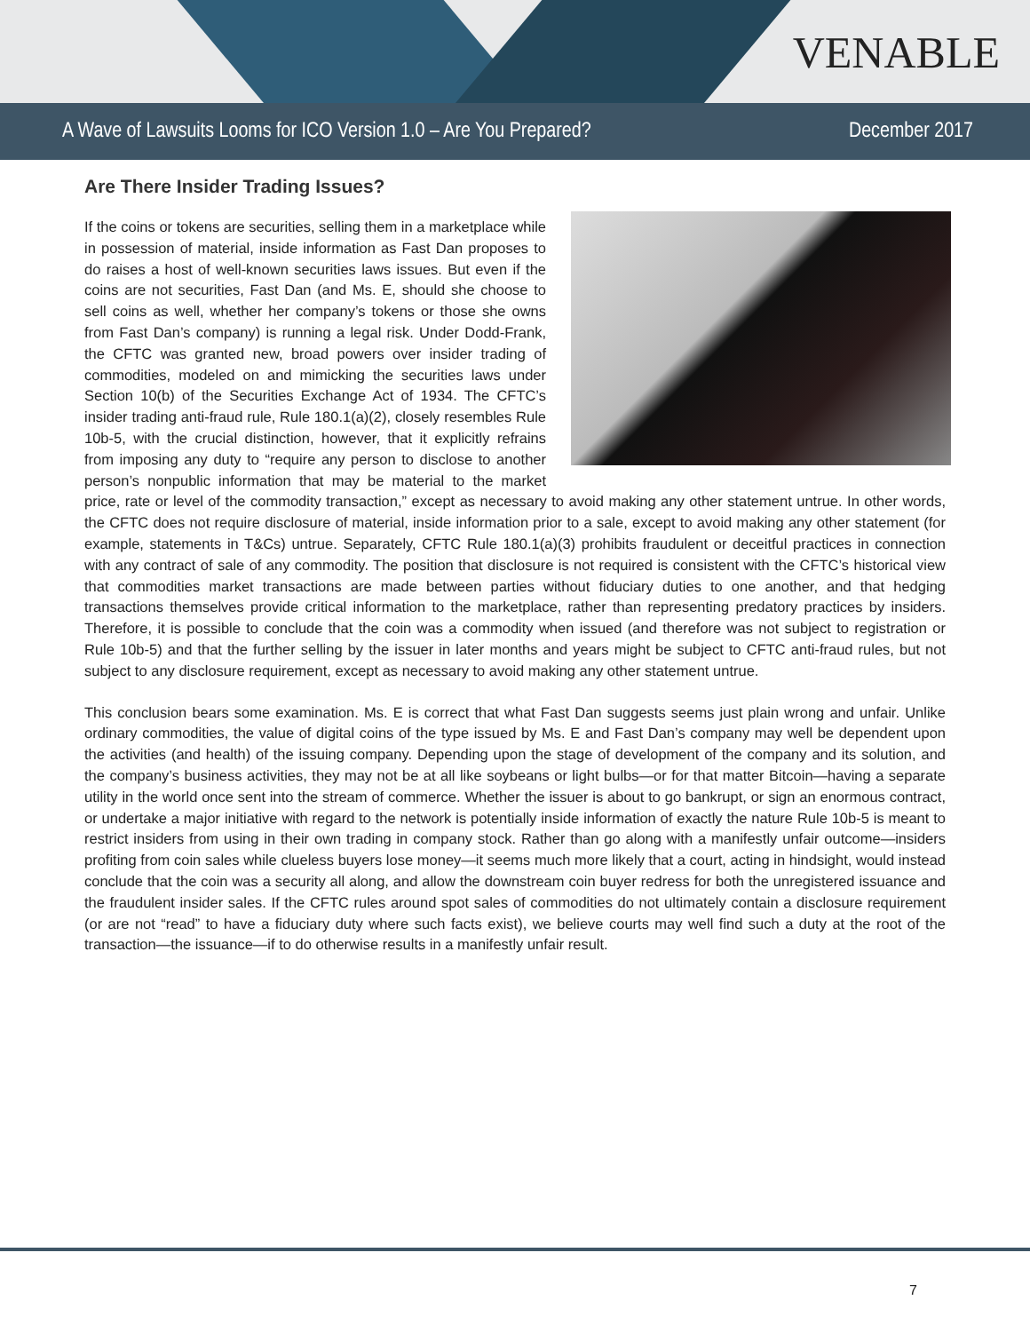VENABLE
A Wave of Lawsuits Looms for ICO Version 1.0 – Are You Prepared? December 2017
Are There Insider Trading Issues?
If the coins or tokens are securities, selling them in a marketplace while in possession of material, inside information as Fast Dan proposes to do raises a host of well-known securities laws issues. But even if the coins are not securities, Fast Dan (and Ms. E, should she choose to sell coins as well, whether her company’s tokens or those she owns from Fast Dan’s company) is running a legal risk. Under Dodd-Frank, the CFTC was granted new, broad powers over insider trading of commodities, modeled on and mimicking the securities laws under Section 10(b) of the Securities Exchange Act of 1934. The CFTC’s insider trading anti-fraud rule, Rule 180.1(a)(2), closely resembles Rule 10b-5, with the crucial distinction, however, that it explicitly refrains from imposing any duty to “require any person to disclose to another person’s nonpublic information that may be material to the market price, rate or level of the commodity transaction,” except as necessary to avoid making any other statement untrue. In other words, the CFTC does not require disclosure of material, inside information prior to a sale, except to avoid making any other statement (for example, statements in T&Cs) untrue. Separately, CFTC Rule 180.1(a)(3) prohibits fraudulent or deceitful practices in connection with any contract of sale of any commodity. The position that disclosure is not required is consistent with the CFTC’s historical view that commodities market transactions are made between parties without fiduciary duties to one another, and that hedging transactions themselves provide critical information to the marketplace, rather than representing predatory practices by insiders. Therefore, it is possible to conclude that the coin was a commodity when issued (and therefore was not subject to registration or Rule 10b-5) and that the further selling by the issuer in later months and years might be subject to CFTC anti-fraud rules, but not subject to any disclosure requirement, except as necessary to avoid making any other statement untrue.
This conclusion bears some examination. Ms. E is correct that what Fast Dan suggests seems just plain wrong and unfair. Unlike ordinary commodities, the value of digital coins of the type issued by Ms. E and Fast Dan’s company may well be dependent upon the activities (and health) of the issuing company. Depending upon the stage of development of the company and its solution, and the company’s business activities, they may not be at all like soybeans or light bulbs—or for that matter Bitcoin—having a separate utility in the world once sent into the stream of commerce. Whether the issuer is about to go bankrupt, or sign an enormous contract, or undertake a major initiative with regard to the network is potentially inside information of exactly the nature Rule 10b-5 is meant to restrict insiders from using in their own trading in company stock. Rather than go along with a manifestly unfair outcome—insiders profiting from coin sales while clueless buyers lose money—it seems much more likely that a court, acting in hindsight, would instead conclude that the coin was a security all along, and allow the downstream coin buyer redress for both the unregistered issuance and the fraudulent insider sales. If the CFTC rules around spot sales of commodities do not ultimately contain a disclosure requirement (or are not “read” to have a fiduciary duty where such facts exist), we believe courts may well find such a duty at the root of the transaction—the issuance—if to do otherwise results in a manifestly unfair result.
7